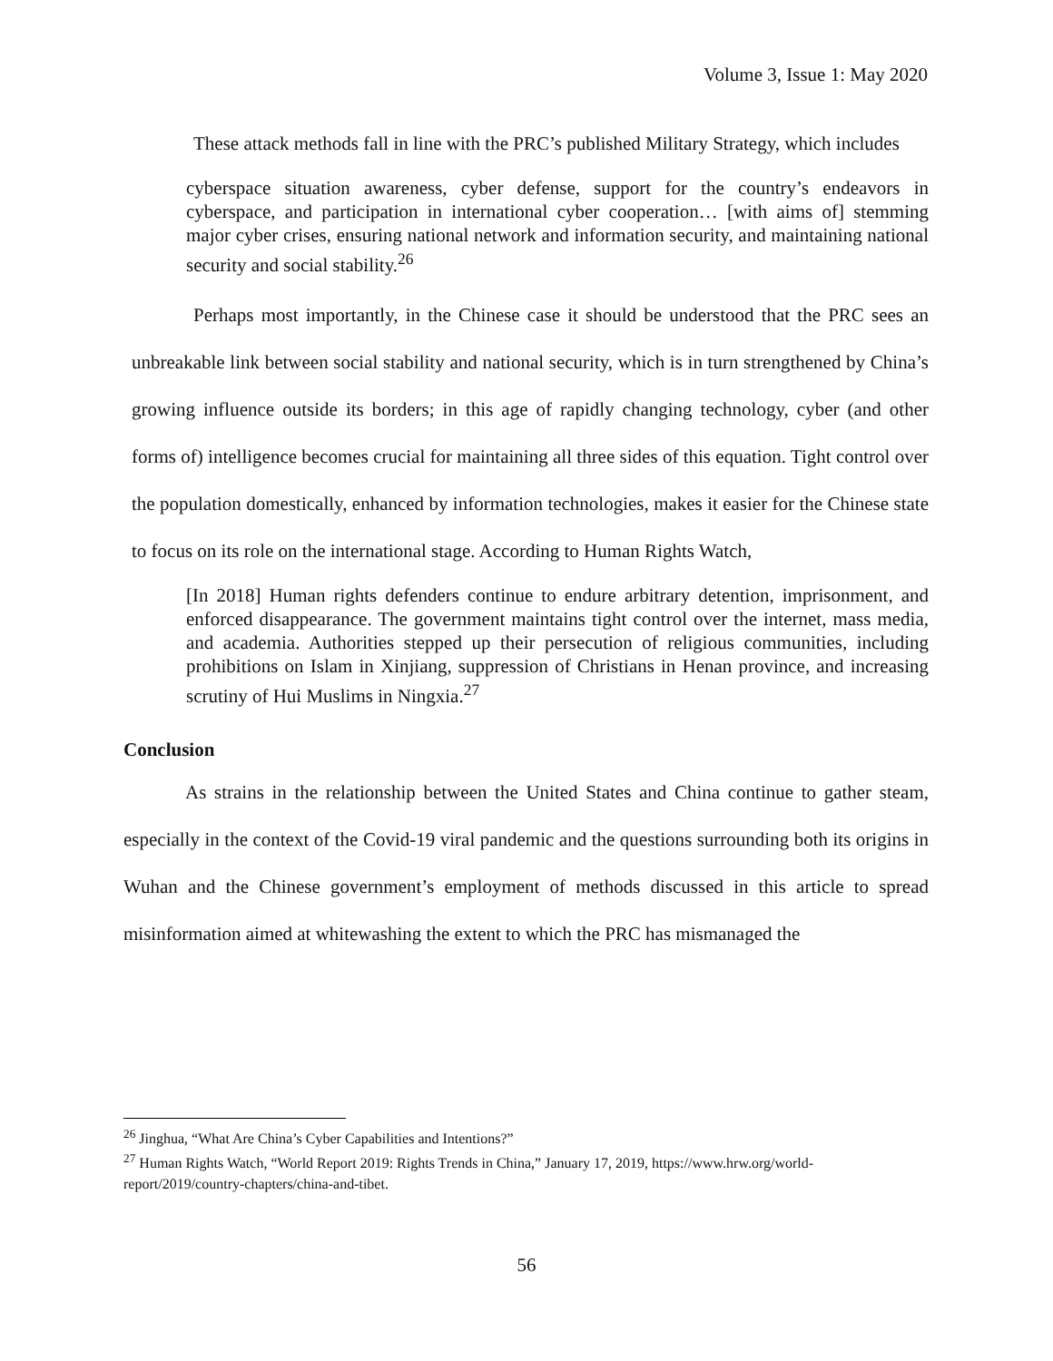Volume 3, Issue 1: May 2020
These attack methods fall in line with the PRC’s published Military Strategy, which includes
cyberspace situation awareness, cyber defense, support for the country’s endeavors in cyberspace, and participation in international cyber cooperation… [with aims of] stemming major cyber crises, ensuring national network and information security, and maintaining national security and social stability.<sup>26</sup>
Perhaps most importantly, in the Chinese case it should be understood that the PRC sees an unbreakable link between social stability and national security, which is in turn strengthened by China’s growing influence outside its borders; in this age of rapidly changing technology, cyber (and other forms of) intelligence becomes crucial for maintaining all three sides of this equation. Tight control over the population domestically, enhanced by information technologies, makes it easier for the Chinese state to focus on its role on the international stage. According to Human Rights Watch,
[In 2018] Human rights defenders continue to endure arbitrary detention, imprisonment, and enforced disappearance. The government maintains tight control over the internet, mass media, and academia. Authorities stepped up their persecution of religious communities, including prohibitions on Islam in Xinjiang, suppression of Christians in Henan province, and increasing scrutiny of Hui Muslims in Ningxia.<sup>27</sup>
Conclusion
As strains in the relationship between the United States and China continue to gather steam, especially in the context of the Covid-19 viral pandemic and the questions surrounding both its origins in Wuhan and the Chinese government’s employment of methods discussed in this article to spread misinformation aimed at whitewashing the extent to which the PRC has mismanaged the
<sup>26</sup> Jinghua, “What Are China’s Cyber Capabilities and Intentions?”
<sup>27</sup> Human Rights Watch, “World Report 2019: Rights Trends in China,” January 17, 2019, https://www.hrw.org/world-report/2019/country-chapters/china-and-tibet.
56